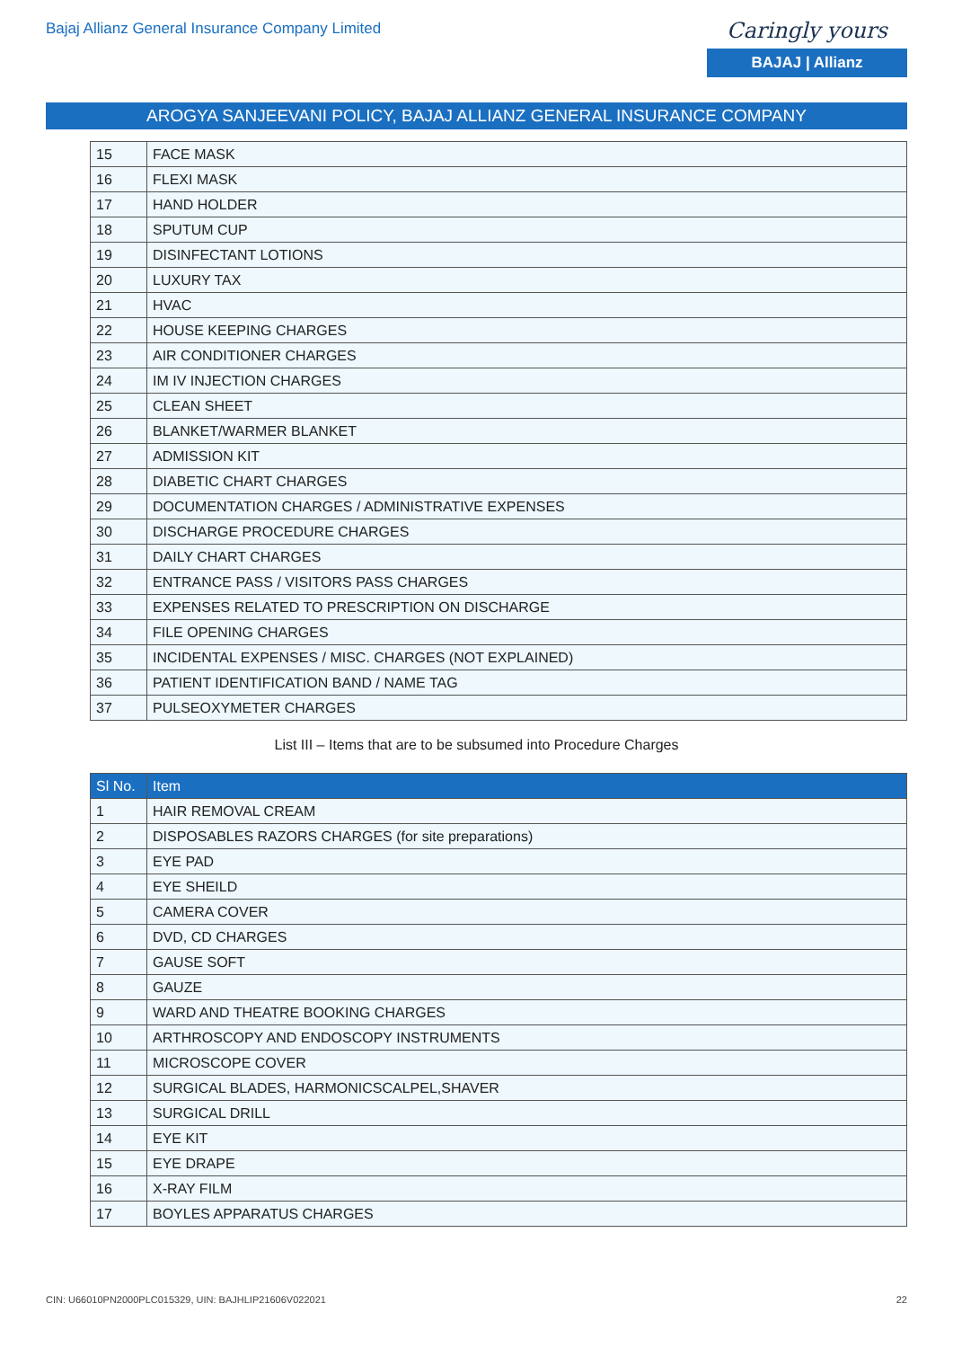Bajaj Allianz General Insurance Company Limited
Caringly yours
BAJAJ | Allianz
AROGYA SANJEEVANI POLICY, BAJAJ ALLIANZ GENERAL INSURANCE COMPANY
| 15 | FACE MASK |
| 16 | FLEXI MASK |
| 17 | HAND HOLDER |
| 18 | SPUTUM CUP |
| 19 | DISINFECTANT LOTIONS |
| 20 | LUXURY TAX |
| 21 | HVAC |
| 22 | HOUSE KEEPING CHARGES |
| 23 | AIR CONDITIONER CHARGES |
| 24 | IM IV INJECTION CHARGES |
| 25 | CLEAN SHEET |
| 26 | BLANKET/WARMER BLANKET |
| 27 | ADMISSION KIT |
| 28 | DIABETIC CHART CHARGES |
| 29 | DOCUMENTATION CHARGES / ADMINISTRATIVE EXPENSES |
| 30 | DISCHARGE PROCEDURE CHARGES |
| 31 | DAILY CHART CHARGES |
| 32 | ENTRANCE PASS / VISITORS PASS CHARGES |
| 33 | EXPENSES RELATED TO PRESCRIPTION ON DISCHARGE |
| 34 | FILE OPENING CHARGES |
| 35 | INCIDENTAL EXPENSES / MISC. CHARGES (NOT EXPLAINED) |
| 36 | PATIENT IDENTIFICATION BAND / NAME TAG |
| 37 | PULSEOXYMETER CHARGES |
List III – Items that are to be subsumed into Procedure Charges
| Sl No. | Item |
| --- | --- |
| 1 | HAIR REMOVAL CREAM |
| 2 | DISPOSABLES RAZORS CHARGES (for site preparations) |
| 3 | EYE PAD |
| 4 | EYE SHEILD |
| 5 | CAMERA COVER |
| 6 | DVD, CD CHARGES |
| 7 | GAUSE SOFT |
| 8 | GAUZE |
| 9 | WARD AND THEATRE BOOKING CHARGES |
| 10 | ARTHROSCOPY AND ENDOSCOPY INSTRUMENTS |
| 11 | MICROSCOPE COVER |
| 12 | SURGICAL BLADES, HARMONICSCALPEL,SHAVER |
| 13 | SURGICAL DRILL |
| 14 | EYE KIT |
| 15 | EYE DRAPE |
| 16 | X-RAY FILM |
| 17 | BOYLES APPARATUS CHARGES |
CIN: U66010PN2000PLC015329, UIN: BAJHLIP21606V022021 22